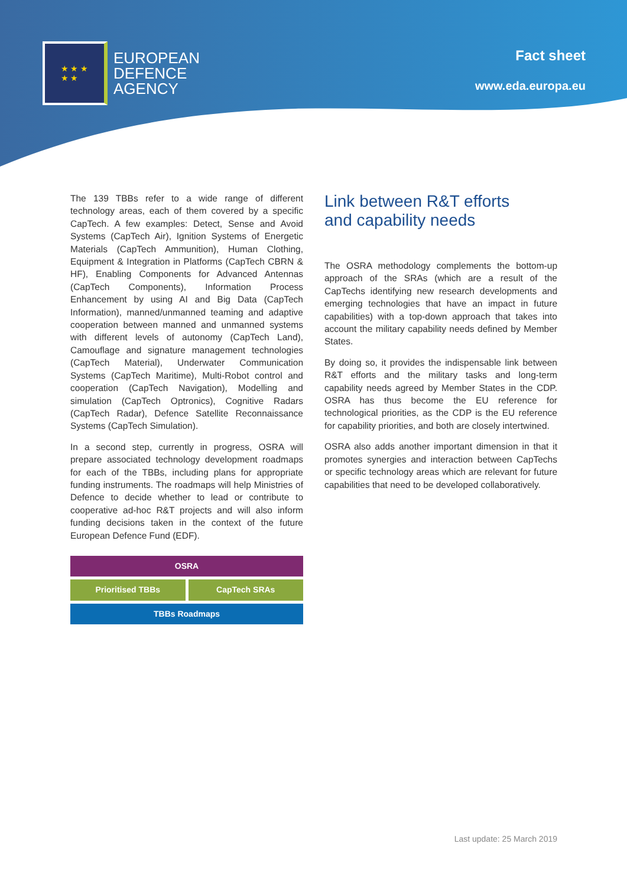★ ★ ★
★ ★
EUROPEAN
DEFENCE
AGENCY
Fact sheet
www.eda.europa.eu
The 139 TBBs refer to a wide range of different technology areas, each of them covered by a specific CapTech. A few examples: Detect, Sense and Avoid Systems (CapTech Air), Ignition Systems of Energetic Materials (CapTech Ammunition), Human Clothing, Equipment & Integration in Platforms (CapTech CBRN & HF), Enabling Components for Advanced Antennas (CapTech Components), Information Process Enhancement by using AI and Big Data (CapTech Information), manned/unmanned teaming and adaptive cooperation between manned and unmanned systems with different levels of autonomy (CapTech Land), Camouflage and signature management technologies (CapTech Material), Underwater Communication Systems (CapTech Maritime), Multi-Robot control and cooperation (CapTech Navigation), Modelling and simulation (CapTech Optronics), Cognitive Radars (CapTech Radar), Defence Satellite Reconnaissance Systems (CapTech Simulation).
In a second step, currently in progress, OSRA will prepare associated technology development roadmaps for each of the TBBs, including plans for appropriate funding instruments. The roadmaps will help Ministries of Defence to decide whether to lead or contribute to cooperative ad-hoc R&T projects and will also inform funding decisions taken in the context of the future European Defence Fund (EDF).
OSRA
Prioritised TBBs CapTech SRAs
TBBs Roadmaps
Link between R&T efforts
and capability needs
The OSRA methodology complements the bottom-up approach of the SRAs (which are a result of the CapTechs identifying new research developments and emerging technologies that have an impact in future capabilities) with a top-down approach that takes into account the military capability needs defined by Member States.
By doing so, it provides the indispensable link between R&T efforts and the military tasks and long-term capability needs agreed by Member States in the CDP. OSRA has thus become the EU reference for technological priorities, as the CDP is the EU reference for capability priorities, and both are closely intertwined.
OSRA also adds another important dimension in that it promotes synergies and interaction between CapTechs or specific technology areas which are relevant for future capabilities that need to be developed collaboratively.
Last update: 25 March 2019